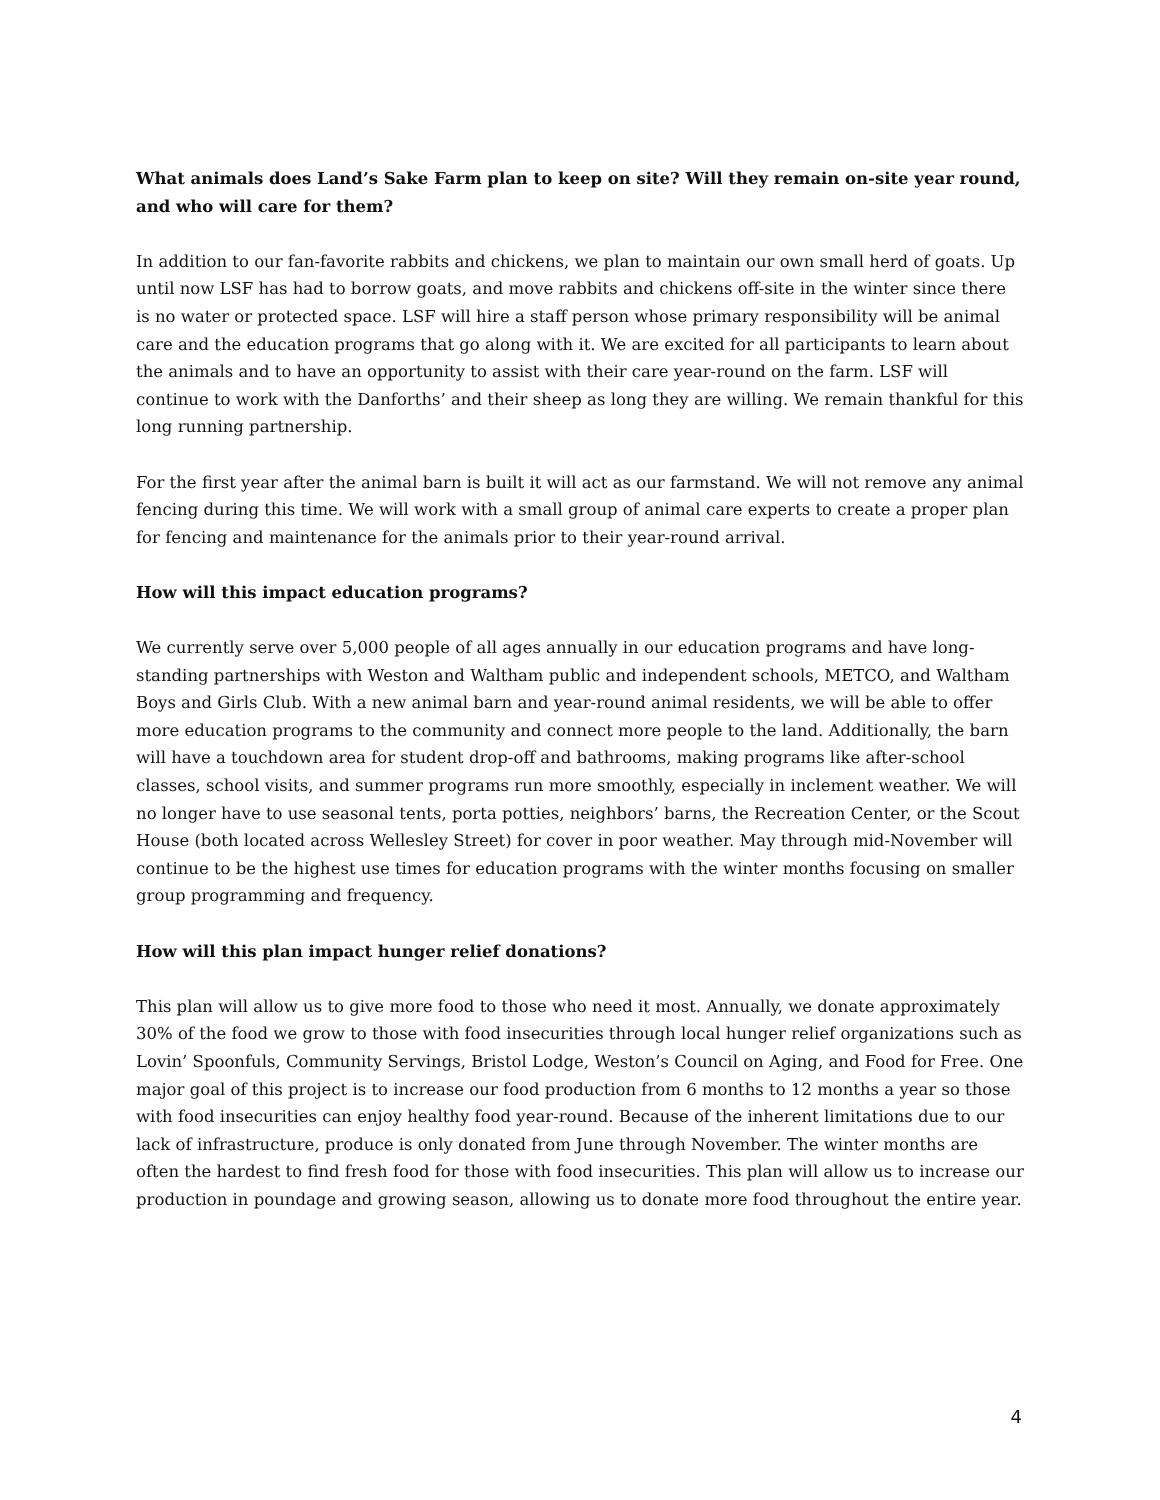What animals does Land’s Sake Farm plan to keep on site? Will they remain on-site year round, and who will care for them?
In addition to our fan-favorite rabbits and chickens, we plan to maintain our own small herd of goats. Up until now LSF has had to borrow goats, and move rabbits and chickens off-site in the winter since there is no water or protected space. LSF will hire a staff person whose primary responsibility will be animal care and the education programs that go along with it. We are excited for all participants to learn about the animals and to have an opportunity to assist with their care year-round on the farm. LSF will continue to work with the Danforths’ and their sheep as long they are willing. We remain thankful for this long running partnership.
For the first year after the animal barn is built it will act as our farmstand. We will not remove any animal fencing during this time. We will work with a small group of animal care experts to create a proper plan for fencing and maintenance for the animals prior to their year-round arrival.
How will this impact education programs?
We currently serve over 5,000 people of all ages annually in our education programs and have long-standing partnerships with Weston and Waltham public and independent schools, METCO, and Waltham Boys and Girls Club. With a new animal barn and year-round animal residents, we will be able to offer more education programs to the community and connect more people to the land. Additionally, the barn will have a touchdown area for student drop-off and bathrooms, making programs like after-school classes, school visits, and summer programs run more smoothly, especially in inclement weather. We will no longer have to use seasonal tents, porta potties, neighbors’ barns, the Recreation Center, or the Scout House (both located across Wellesley Street) for cover in poor weather. May through mid-November will continue to be the highest use times for education programs with the winter months focusing on smaller group programming and frequency.
How will this plan impact hunger relief donations?
This plan will allow us to give more food to those who need it most. Annually, we donate approximately 30% of the food we grow to those with food insecurities through local hunger relief organizations such as Lovin’ Spoonfuls, Community Servings, Bristol Lodge, Weston’s Council on Aging, and Food for Free. One major goal of this project is to increase our food production from 6 months to 12 months a year so those with food insecurities can enjoy healthy food year-round. Because of the inherent limitations due to our lack of infrastructure, produce is only donated from June through November. The winter months are often the hardest to find fresh food for those with food insecurities. This plan will allow us to increase our production in poundage and growing season, allowing us to donate more food throughout the entire year.
4